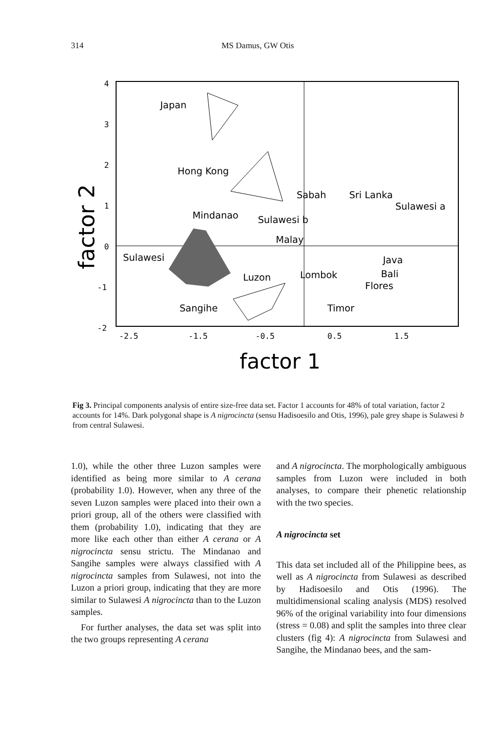314 MS Damus, GW Otis
4
3
2
1
0
-1
-2
-2.5
-1.5
-0.5
0.5
1.5
factor 2
factor 1
Japan
Hong Kong
Mindanao
Sulawesi
Luzon
Sangihe
Sabah
Sri Lanka
Sulawesi a
Sulawesi b
Malay
Lombok
Java
Bali
Flores
Timor
Fig 3. Principal components analysis of entire size-free data set. Factor 1 accounts for 48% of total variation, factor 2 accounts for 14%. Dark polygonal shape is A nigrocincta (sensu Hadisoesilo and Otis, 1996), pale grey shape is Sulawesi b from central Sulawesi.
1.0), while the other three Luzon samples were identified as being more similar to A cerana (probability 1.0). However, when any three of the seven Luzon samples were placed into their own a priori group, all of the others were classified with them (probability 1.0), indicating that they are more like each other than either A cerana or A nigrocincta sensu strictu. The Mindanao and Sangihe samples were always classified with A nigrocincta samples from Sulawesi, not into the Luzon a priori group, indicating that they are more similar to Sulawesi A nigrocincta than to the Luzon samples.
For further analyses, the data set was split into the two groups representing A cerana
and A nigrocincta. The morphologically ambiguous samples from Luzon were included in both analyses, to compare their phenetic relationship with the two species.
A nigrocincta set
This data set included all of the Philippine bees, as well as A nigrocincta from Sulawesi as described by Hadisoesilo and Otis (1996). The multidimensional scaling analysis (MDS) resolved 96% of the original variability into four dimensions (stress = 0.08) and split the samples into three clear clusters (fig 4): A nigrocincta from Sulawesi and Sangihe, the Mindanao bees, and the sam-